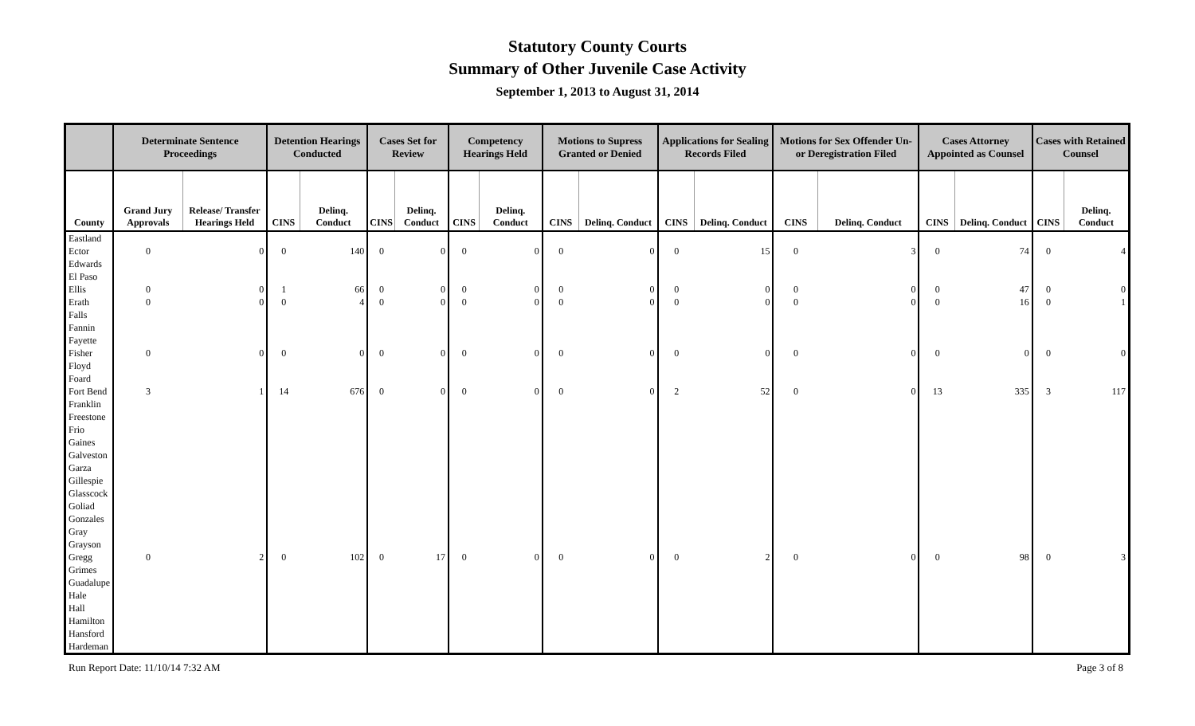Statutory County Courts
Summary of Other Juvenile Case Activity
September 1, 2013 to August 31, 2014
| | Determinate Sentence Proceedings | | Detention Hearings Conducted | | Cases Set for Review | | Competency Hearings Held | | Motions to Supress Granted or Denied | | Applications for Sealing Records Filed | | Motions for Sex Offender Un- or Deregistration Filed | | Cases Attorney Appointed as Counsel | | Cases with Retained Counsel | |
| --- | --- | --- | --- | --- | --- | --- | --- | --- | --- | --- | --- | --- | --- | --- | --- | --- | --- | --- |
| County | Grand Jury Approvals | Release/ Transfer Hearings Held | CINS | Delinq. Conduct | CINS | Delinq. Conduct | CINS | Delinq. Conduct | CINS | Delinq. Conduct | CINS | Delinq. Conduct | CINS | Delinq. Conduct | CINS | Delinq. Conduct | CINS | Delinq. Conduct |
| Eastland | | | | | | | | | | | | | | | | | | |
| Ector | 0 | 0 | 0 | 140 | 0 | 0 | 0 | 0 | 0 | 0 | 0 | 15 | 0 | 3 | 0 | 74 | 0 | 4 |
| Edwards | | | | | | | | | | | | | | | | | | |
| El Paso | | | | | | | | | | | | | | | | | | |
| Ellis | 0 | 0 | 1 | 66 | 0 | 0 | 0 | 0 | 0 | 0 | 0 | 0 | 0 | 0 | 0 | 47 | 0 | 0 |
| Erath | 0 | 0 | 0 | 4 | 0 | 0 | 0 | 0 | 0 | 0 | 0 | 0 | 0 | 0 | 0 | 16 | 0 | 1 |
| Falls | | | | | | | | | | | | | | | | | | |
| Fannin | | | | | | | | | | | | | | | | | | |
| Fayette | | | | | | | | | | | | | | | | | | |
| Fisher | 0 | 0 | 0 | 0 | 0 | 0 | 0 | 0 | 0 | 0 | 0 | 0 | 0 | 0 | 0 | 0 | 0 | 0 |
| Floyd | | | | | | | | | | | | | | | | | | |
| Foard | | | | | | | | | | | | | | | | | | |
| Fort Bend | 3 | 1 | 14 | 676 | 0 | 0 | 0 | 0 | 0 | 0 | 2 | 52 | 0 | 0 | 13 | 335 | 3 | 117 |
| Franklin | | | | | | | | | | | | | | | | | | |
| Freestone | | | | | | | | | | | | | | | | | | |
| Frio | | | | | | | | | | | | | | | | | | |
| Gaines | | | | | | | | | | | | | | | | | | |
| Galveston | | | | | | | | | | | | | | | | | | |
| Garza | | | | | | | | | | | | | | | | | | |
| Gillespie | | | | | | | | | | | | | | | | | | |
| Glasscock | | | | | | | | | | | | | | | | | | |
| Goliad | | | | | | | | | | | | | | | | | | |
| Gonzales | | | | | | | | | | | | | | | | | | |
| Gray | | | | | | | | | | | | | | | | | | |
| Grayson | | | | | | | | | | | | | | | | | | |
| Gregg | 0 | 2 | 0 | 102 | 0 | 17 | 0 | 0 | 0 | 0 | 0 | 2 | 0 | 0 | 0 | 98 | 0 | 3 |
| Grimes | | | | | | | | | | | | | | | | | | |
| Guadalupe | | | | | | | | | | | | | | | | | | |
| Hale | | | | | | | | | | | | | | | | | | |
| Hall | | | | | | | | | | | | | | | | | | |
| Hamilton | | | | | | | | | | | | | | | | | | |
| Hansford | | | | | | | | | | | | | | | | | | |
| Hardeman | | | | | | | | | | | | | | | | | | |
Run Report Date: 11/10/14 7:32 AM Page 3 of 8